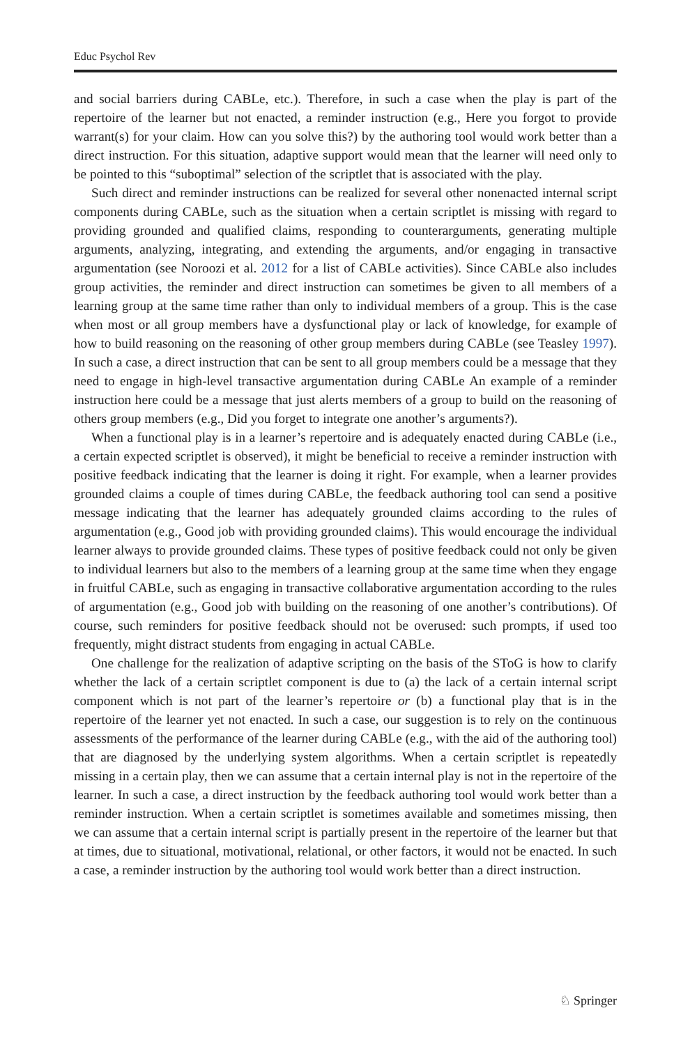Educ Psychol Rev
and social barriers during CABLe, etc.). Therefore, in such a case when the play is part of the repertoire of the learner but not enacted, a reminder instruction (e.g., Here you forgot to provide warrant(s) for your claim. How can you solve this?) by the authoring tool would work better than a direct instruction. For this situation, adaptive support would mean that the learner will need only to be pointed to this “suboptimal” selection of the scriptlet that is associated with the play.
Such direct and reminder instructions can be realized for several other nonenacted internal script components during CABLe, such as the situation when a certain scriptlet is missing with regard to providing grounded and qualified claims, responding to counterarguments, generating multiple arguments, analyzing, integrating, and extending the arguments, and/or engaging in transactive argumentation (see Noroozi et al. 2012 for a list of CABLe activities). Since CABLe also includes group activities, the reminder and direct instruction can sometimes be given to all members of a learning group at the same time rather than only to individual members of a group. This is the case when most or all group members have a dysfunctional play or lack of knowledge, for example of how to build reasoning on the reasoning of other group members during CABLe (see Teasley 1997). In such a case, a direct instruction that can be sent to all group members could be a message that they need to engage in high-level transactive argumentation during CABLe An example of a reminder instruction here could be a message that just alerts members of a group to build on the reasoning of others group members (e.g., Did you forget to integrate one another’s arguments?).
When a functional play is in a learner’s repertoire and is adequately enacted during CABLe (i.e., a certain expected scriptlet is observed), it might be beneficial to receive a reminder instruction with positive feedback indicating that the learner is doing it right. For example, when a learner provides grounded claims a couple of times during CABLe, the feedback authoring tool can send a positive message indicating that the learner has adequately grounded claims according to the rules of argumentation (e.g., Good job with providing grounded claims). This would encourage the individual learner always to provide grounded claims. These types of positive feedback could not only be given to individual learners but also to the members of a learning group at the same time when they engage in fruitful CABLe, such as engaging in transactive collaborative argumentation according to the rules of argumentation (e.g., Good job with building on the reasoning of one another’s contributions). Of course, such reminders for positive feedback should not be overused: such prompts, if used too frequently, might distract students from engaging in actual CABLe.
One challenge for the realization of adaptive scripting on the basis of the SToG is how to clarify whether the lack of a certain scriptlet component is due to (a) the lack of a certain internal script component which is not part of the learner’s repertoire or (b) a functional play that is in the repertoire of the learner yet not enacted. In such a case, our suggestion is to rely on the continuous assessments of the performance of the learner during CABLe (e.g., with the aid of the authoring tool) that are diagnosed by the underlying system algorithms. When a certain scriptlet is repeatedly missing in a certain play, then we can assume that a certain internal play is not in the repertoire of the learner. In such a case, a direct instruction by the feedback authoring tool would work better than a reminder instruction. When a certain scriptlet is sometimes available and sometimes missing, then we can assume that a certain internal script is partially present in the repertoire of the learner but that at times, due to situational, motivational, relational, or other factors, it would not be enacted. In such a case, a reminder instruction by the authoring tool would work better than a direct instruction.
♘ Springer